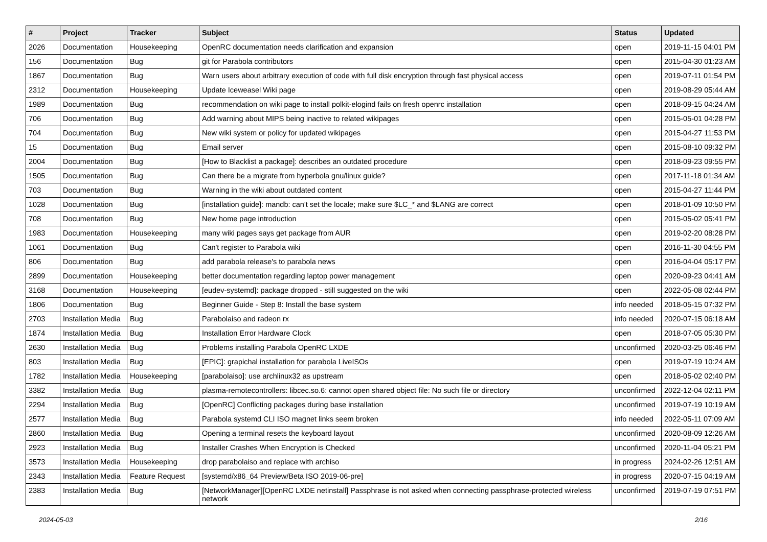| # | Project | Tracker | Subject | Status | Updated |
| --- | --- | --- | --- | --- | --- |
| 2026 | Documentation | Housekeeping | OpenRC documentation needs clarification and expansion | open | 2019-11-15 04:01 PM |
| 156 | Documentation | Bug | git for Parabola contributors | open | 2015-04-30 01:23 AM |
| 1867 | Documentation | Bug | Warn users about arbitrary execution of code with full disk encryption through fast physical access | open | 2019-07-11 01:54 PM |
| 2312 | Documentation | Housekeeping | Update Iceweasel Wiki page | open | 2019-08-29 05:44 AM |
| 1989 | Documentation | Bug | recommendation on wiki page to install polkit-elogind fails on fresh openrc installation | open | 2018-09-15 04:24 AM |
| 706 | Documentation | Bug | Add warning about MIPS being inactive to related wikipages | open | 2015-05-01 04:28 PM |
| 704 | Documentation | Bug | New wiki system or policy for updated wikipages | open | 2015-04-27 11:53 PM |
| 15 | Documentation | Bug | Email server | open | 2015-08-10 09:32 PM |
| 2004 | Documentation | Bug | [How to Blacklist a package]: describes an outdated procedure | open | 2018-09-23 09:55 PM |
| 1505 | Documentation | Bug | Can there be a migrate from hyperbola gnu/linux guide? | open | 2017-11-18 01:34 AM |
| 703 | Documentation | Bug | Warning in the wiki about outdated content | open | 2015-04-27 11:44 PM |
| 1028 | Documentation | Bug | [installation guide]: mandb: can't set the locale; make sure $LC_* and $LANG are correct | open | 2018-01-09 10:50 PM |
| 708 | Documentation | Bug | New home page introduction | open | 2015-05-02 05:41 PM |
| 1983 | Documentation | Housekeeping | many wiki pages says get package from AUR | open | 2019-02-20 08:28 PM |
| 1061 | Documentation | Bug | Can't register to Parabola wiki | open | 2016-11-30 04:55 PM |
| 806 | Documentation | Bug | add parabola release's to parabola news | open | 2016-04-04 05:17 PM |
| 2899 | Documentation | Housekeeping | better documentation regarding laptop power management | open | 2020-09-23 04:41 AM |
| 3168 | Documentation | Housekeeping | [eudev-systemd]: package dropped - still suggested on the wiki | open | 2022-05-08 02:44 PM |
| 1806 | Documentation | Bug | Beginner Guide - Step 8: Install the base system | info needed | 2018-05-15 07:32 PM |
| 2703 | Installation Media | Bug | Parabolaiso and radeon rx | info needed | 2020-07-15 06:18 AM |
| 1874 | Installation Media | Bug | Installation Error Hardware Clock | open | 2018-07-05 05:30 PM |
| 2630 | Installation Media | Bug | Problems installing Parabola OpenRC LXDE | unconfirmed | 2020-03-25 06:46 PM |
| 803 | Installation Media | Bug | [EPIC]: grapichal installation for parabola LiveISOs | open | 2019-07-19 10:24 AM |
| 1782 | Installation Media | Housekeeping | [parabolaiso]: use archlinux32 as upstream | open | 2018-05-02 02:40 PM |
| 3382 | Installation Media | Bug | plasma-remotecontrollers: libcec.so.6: cannot open shared object file: No such file or directory | unconfirmed | 2022-12-04 02:11 PM |
| 2294 | Installation Media | Bug | [OpenRC] Conflicting packages during base installation | unconfirmed | 2019-07-19 10:19 AM |
| 2577 | Installation Media | Bug | Parabola systemd CLI ISO magnet links seem broken | info needed | 2022-05-11 07:09 AM |
| 2860 | Installation Media | Bug | Opening a terminal resets the keyboard layout | unconfirmed | 2020-08-09 12:26 AM |
| 2923 | Installation Media | Bug | Installer Crashes When Encryption is Checked | unconfirmed | 2020-11-04 05:21 PM |
| 3573 | Installation Media | Housekeeping | drop parabolaiso and replace with archiso | in progress | 2024-02-26 12:51 AM |
| 2343 | Installation Media | Feature Request | [systemd/x86_64 Preview/Beta ISO 2019-06-pre] | in progress | 2020-07-15 04:19 AM |
| 2383 | Installation Media | Bug | [NetworkManager][OpenRC LXDE netinstall] Passphrase is not asked when connecting passphrase-protected wireless network | unconfirmed | 2019-07-19 07:51 PM |
2024-05-03 2/16